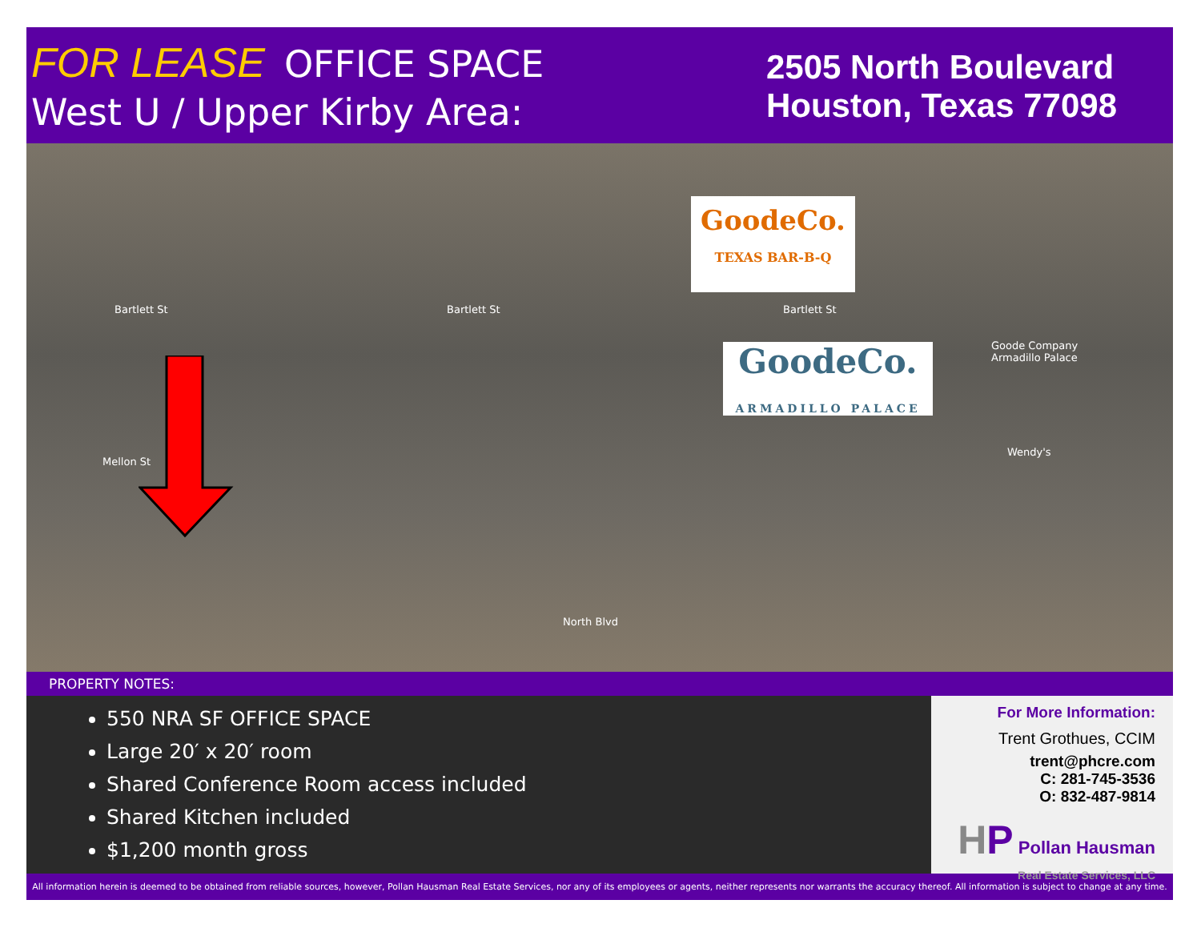FOR LEASE OFFICE SPACE
West U / Upper Kirby Area:
2505 North Boulevard
Houston, Texas 77098
GoodeCo.
TEXAS BAR-B-Q
GoodeCo.
ARMADILLO PALACE
Bartlett St Bartlett St Bartlett St
Goode Company
Armadillo Palace
Wendy's
Mellon St
North Blvd
PROPERTY NOTES:
550 NRA SF OFFICE SPACE
Large 20′ x 20′ room
Shared Conference Room access included
Shared Kitchen included
$1,200 month gross
For More Information:
Trent Grothues, CCIM
trent@phcre.com
C: 281-745-3536
O: 832-487-9814
HP Pollan Hausman
Real Estate Services, LLC
All information herein is deemed to be obtained from reliable sources, however, Pollan Hausman Real Estate Services, nor any of its employees or agents, neither represents nor warrants the accuracy thereof. All information is subject to change at any time.